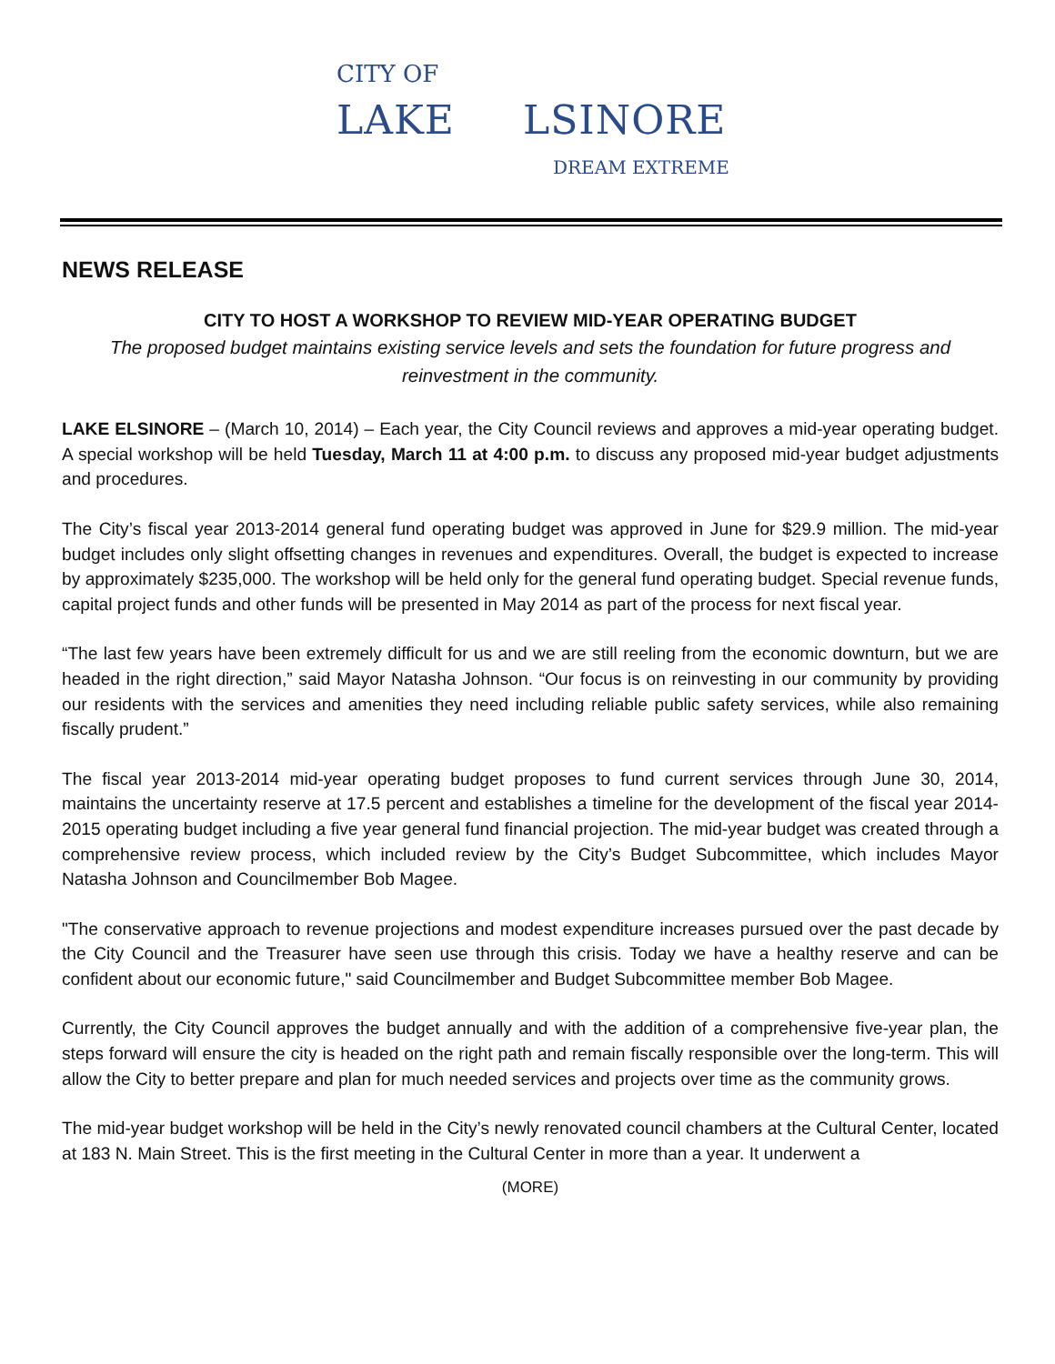CITY OF
LAKE LSINORE
DREAM EXTREME
NEWS RELEASE
CITY TO HOST A WORKSHOP TO REVIEW MID-YEAR OPERATING BUDGET
The proposed budget maintains existing service levels and sets the foundation for future progress and reinvestment in the community.
LAKE ELSINORE – (March 10, 2014) – Each year, the City Council reviews and approves a mid-year operating budget. A special workshop will be held Tuesday, March 11 at 4:00 p.m. to discuss any proposed mid-year budget adjustments and procedures.
The City’s fiscal year 2013-2014 general fund operating budget was approved in June for $29.9 million. The mid-year budget includes only slight offsetting changes in revenues and expenditures. Overall, the budget is expected to increase by approximately $235,000. The workshop will be held only for the general fund operating budget. Special revenue funds, capital project funds and other funds will be presented in May 2014 as part of the process for next fiscal year.
“The last few years have been extremely difficult for us and we are still reeling from the economic downturn, but we are headed in the right direction,” said Mayor Natasha Johnson. “Our focus is on reinvesting in our community by providing our residents with the services and amenities they need including reliable public safety services, while also remaining fiscally prudent.”
The fiscal year 2013-2014 mid-year operating budget proposes to fund current services through June 30, 2014, maintains the uncertainty reserve at 17.5 percent and establishes a timeline for the development of the fiscal year 2014-2015 operating budget including a five year general fund financial projection. The mid-year budget was created through a comprehensive review process, which included review by the City’s Budget Subcommittee, which includes Mayor Natasha Johnson and Councilmember Bob Magee.
"The conservative approach to revenue projections and modest expenditure increases pursued over the past decade by the City Council and the Treasurer have seen use through this crisis. Today we have a healthy reserve and can be confident about our economic future," said Councilmember and Budget Subcommittee member Bob Magee.
Currently, the City Council approves the budget annually and with the addition of a comprehensive five-year plan, the steps forward will ensure the city is headed on the right path and remain fiscally responsible over the long-term. This will allow the City to better prepare and plan for much needed services and projects over time as the community grows.
The mid-year budget workshop will be held in the City’s newly renovated council chambers at the Cultural Center, located at 183 N. Main Street. This is the first meeting in the Cultural Center in more than a year. It underwent a
(MORE)